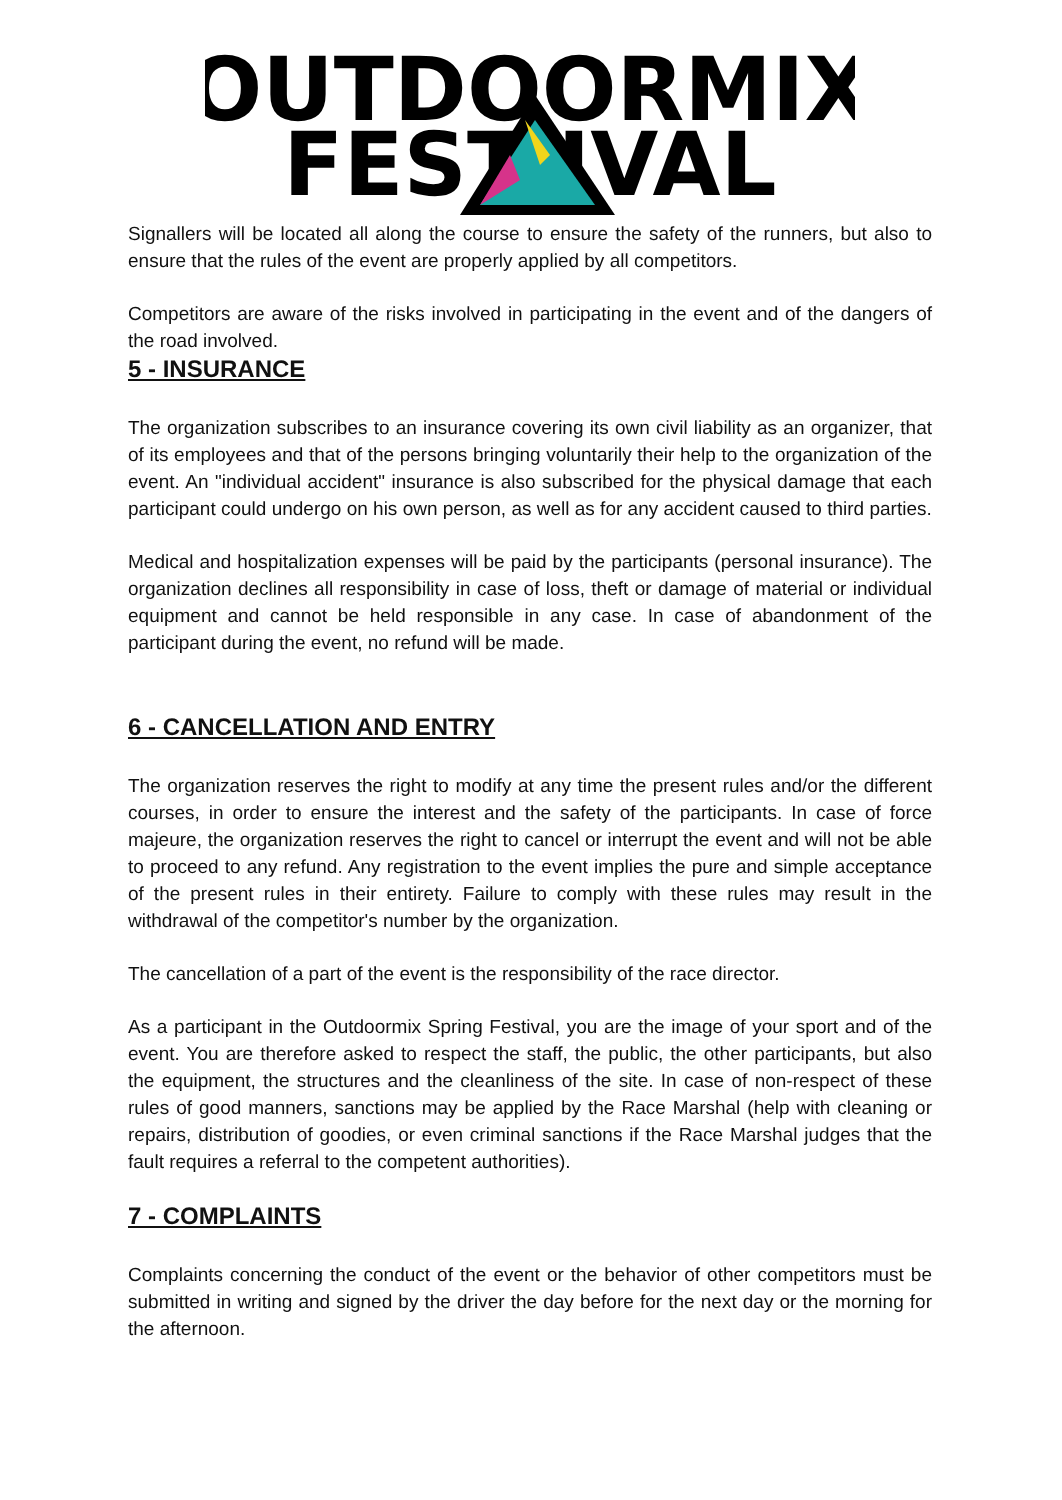OUTDOORMIX
FEST IVAL
Signallers will be located all along the course to ensure the safety of the runners, but also to ensure that the rules of the event are properly applied by all competitors.
Competitors are aware of the risks involved in participating in the event and of the dangers of the road involved.
5 - INSURANCE
The organization subscribes to an insurance covering its own civil liability as an organizer, that of its employees and that of the persons bringing voluntarily their help to the organization of the event. An "individual accident" insurance is also subscribed for the physical damage that each participant could undergo on his own person, as well as for any accident caused to third parties.
Medical and hospitalization expenses will be paid by the participants (personal insurance). The organization declines all responsibility in case of loss, theft or damage of material or individual equipment and cannot be held responsible in any case. In case of abandonment of the participant during the event, no refund will be made.
6 - CANCELLATION AND ENTRY
The organization reserves the right to modify at any time the present rules and/or the different courses, in order to ensure the interest and the safety of the participants. In case of force majeure, the organization reserves the right to cancel or interrupt the event and will not be able to proceed to any refund. Any registration to the event implies the pure and simple acceptance of the present rules in their entirety. Failure to comply with these rules may result in the withdrawal of the competitor's number by the organization.
The cancellation of a part of the event is the responsibility of the race director.
As a participant in the Outdoormix Spring Festival, you are the image of your sport and of the event. You are therefore asked to respect the staff, the public, the other participants, but also the equipment, the structures and the cleanliness of the site. In case of non-respect of these rules of good manners, sanctions may be applied by the Race Marshal (help with cleaning or repairs, distribution of goodies, or even criminal sanctions if the Race Marshal judges that the fault requires a referral to the competent authorities).
7 - COMPLAINTS
Complaints concerning the conduct of the event or the behavior of other competitors must be submitted in writing and signed by the driver the day before for the next day or the morning for the afternoon.